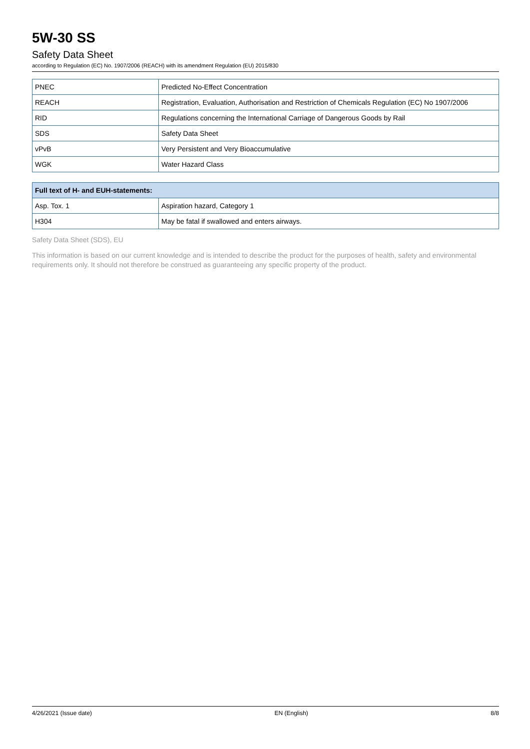5W-30 SS
Safety Data Sheet
according to Regulation (EC) No. 1907/2006 (REACH) with its amendment Regulation (EU) 2015/830
| PNEC | Predicted No-Effect Concentration |
| REACH | Registration, Evaluation, Authorisation and Restriction of Chemicals Regulation (EC) No 1907/2006 |
| RID | Regulations concerning the International Carriage of Dangerous Goods by Rail |
| SDS | Safety Data Sheet |
| vPvB | Very Persistent and Very Bioaccumulative |
| WGK | Water Hazard Class |
| Full text of H- and EUH-statements: | |
| --- | --- |
| Asp. Tox. 1 | Aspiration hazard, Category 1 |
| H304 | May be fatal if swallowed and enters airways. |
Safety Data Sheet (SDS), EU
This information is based on our current knowledge and is intended to describe the product for the purposes of health, safety and environmental requirements only. It should not therefore be construed as guaranteeing any specific property of the product.
4/26/2021 (Issue date) EN (English) 8/8